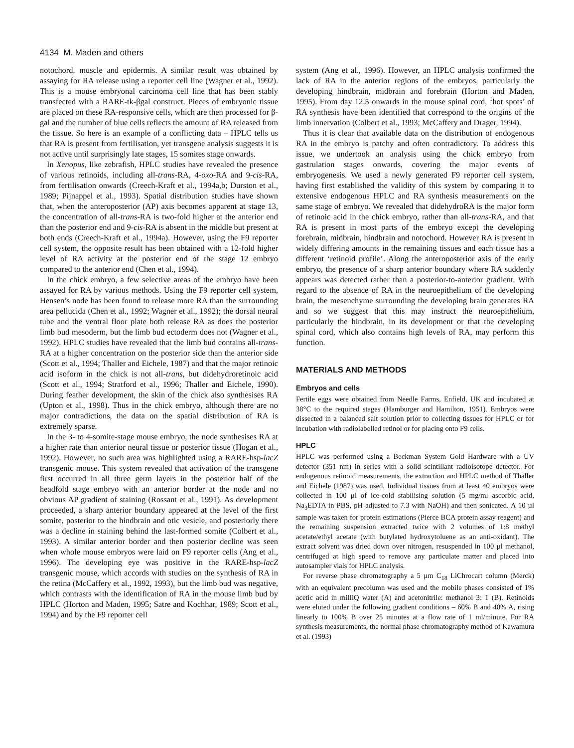4134 M. Maden and others
notochord, muscle and epidermis. A similar result was obtained by assaying for RA release using a reporter cell line (Wagner et al., 1992). This is a mouse embryonal carcinoma cell line that has been stably transfected with a RARE-tk-βgal construct. Pieces of embryonic tissue are placed on these RA-responsive cells, which are then processed for β-gal and the number of blue cells reflects the amount of RA released from the tissue. So here is an example of a conflicting data – HPLC tells us that RA is present from fertilisation, yet transgene analysis suggests it is not active until surprisingly late stages, 15 somites stage onwards.
In Xenopus, like zebrafish, HPLC studies have revealed the presence of various retinoids, including all-trans-RA, 4-oxo-RA and 9-cis-RA, from fertilisation onwards (Creech-Kraft et al., 1994a,b; Durston et al., 1989; Pijnappel et al., 1993). Spatial distribution studies have shown that, when the anteroposterior (AP) axis becomes apparent at stage 13, the concentration of all-trans-RA is two-fold higher at the anterior end than the posterior end and 9-cis-RA is absent in the middle but present at both ends (Creech-Kraft et al., 1994a). However, using the F9 reporter cell system, the opposite result has been obtained with a 12-fold higher level of RA activity at the posterior end of the stage 12 embryo compared to the anterior end (Chen et al., 1994).
In the chick embryo, a few selective areas of the embryo have been assayed for RA by various methods. Using the F9 reporter cell system, Hensen’s node has been found to release more RA than the surrounding area pellucida (Chen et al., 1992; Wagner et al., 1992); the dorsal neural tube and the ventral floor plate both release RA as does the posterior limb bud mesoderm, but the limb bud ectoderm does not (Wagner et al., 1992). HPLC studies have revealed that the limb bud contains all-trans-RA at a higher concentration on the posterior side than the anterior side (Scott et al., 1994; Thaller and Eichele, 1987) and that the major retinoic acid isoform in the chick is not all-trans, but didehydroretinoic acid (Scott et al., 1994; Stratford et al., 1996; Thaller and Eichele, 1990). During feather development, the skin of the chick also synthesises RA (Upton et al., 1998). Thus in the chick embryo, although there are no major contradictions, the data on the spatial distribution of RA is extremely sparse.
In the 3- to 4-somite-stage mouse embryo, the node synthesises RA at a higher rate than anterior neural tissue or posterior tissue (Hogan et al., 1992). However, no such area was highlighted using a RARE-hsp-lacZ transgenic mouse. This system revealed that activation of the transgene first occurred in all three germ layers in the posterior half of the headfold stage embryo with an anterior border at the node and no obvious AP gradient of staining (Rossant et al., 1991). As development proceeded, a sharp anterior boundary appeared at the level of the first somite, posterior to the hindbrain and otic vesicle, and posteriorly there was a decline in staining behind the last-formed somite (Colbert et al., 1993). A similar anterior border and then posterior decline was seen when whole mouse embryos were laid on F9 reporter cells (Ang et al., 1996). The developing eye was positive in the RARE-hsp-lacZ transgenic mouse, which accords with studies on the synthesis of RA in the retina (McCaffery et al., 1992, 1993), but the limb bud was negative, which contrasts with the identification of RA in the mouse limb bud by HPLC (Horton and Maden, 1995; Satre and Kochhar, 1989; Scott et al., 1994) and by the F9 reporter cell
system (Ang et al., 1996). However, an HPLC analysis confirmed the lack of RA in the anterior regions of the embryos, particularly the developing hindbrain, midbrain and forebrain (Horton and Maden, 1995). From day 12.5 onwards in the mouse spinal cord, ‘hot spots’ of RA synthesis have been identified that correspond to the origins of the limb innervation (Colbert et al., 1993; McCaffery and Drager, 1994).
Thus it is clear that available data on the distribution of endogenous RA in the embryo is patchy and often contradictory. To address this issue, we undertook an analysis using the chick embryo from gastrulation stages onwards, covering the major events of embryogenesis. We used a newly generated F9 reporter cell system, having first established the validity of this system by comparing it to extensive endogenous HPLC and RA synthesis measurements on the same stage of embryo. We revealed that didehydroRA is the major form of retinoic acid in the chick embryo, rather than all-trans-RA, and that RA is present in most parts of the embryo except the developing forebrain, midbrain, hindbrain and notochord. However RA is present in widely differing amounts in the remaining tissues and each tissue has a different ‘retinoid profile’. Along the anteroposterior axis of the early embryo, the presence of a sharp anterior boundary where RA suddenly appears was detected rather than a posterior-to-anterior gradient. With regard to the absence of RA in the neuroepithelium of the developing brain, the mesenchyme surrounding the developing brain generates RA and so we suggest that this may instruct the neuroepithelium, particularly the hindbrain, in its development or that the developing spinal cord, which also contains high levels of RA, may perform this function.
MATERIALS AND METHODS
Embryos and cells
Fertile eggs were obtained from Needle Farms, Enfield, UK and incubated at 38°C to the required stages (Hamburger and Hamilton, 1951). Embryos were dissected in a balanced salt solution prior to collecting tissues for HPLC or for incubation with radiolabelled retinol or for placing onto F9 cells.
HPLC
HPLC was performed using a Beckman System Gold Hardware with a UV detector (351 nm) in series with a solid scintillant radioisotope detector. For endogenous retinoid measurements, the extraction and HPLC method of Thaller and Eichele (1987) was used. Individual tissues from at least 40 embryos were collected in 100 µl of ice-cold stabilising solution (5 mg/ml ascorbic acid, Na<sub>3</sub>EDTA in PBS, pH adjusted to 7.3 with NaOH) and then sonicated. A 10 µl sample was taken for protein estimations (Pierce BCA protein assay reagent) and the remaining suspension extracted twice with 2 volumes of 1:8 methyl acetate/ethyl acetate (with butylated hydroxytoluene as an anti-oxidant). The extract solvent was dried down over nitrogen, resuspended in 100 µl methanol, centrifuged at high speed to remove any particulate matter and placed into autosampler vials for HPLC analysis.
For reverse phase chromatography a 5 µm C<sub>18</sub> LiChrocart column (Merck) with an equivalent precolumn was used and the mobile phases consisted of 1% acetic acid in milliQ water (A) and acetonitrile: methanol 3: 1 (B). Retinoids were eluted under the following gradient conditions – 60% B and 40% A, rising linearly to 100% B over 25 minutes at a flow rate of 1 ml/minute. For RA synthesis measurements, the normal phase chromatography method of Kawamura et al. (1993)